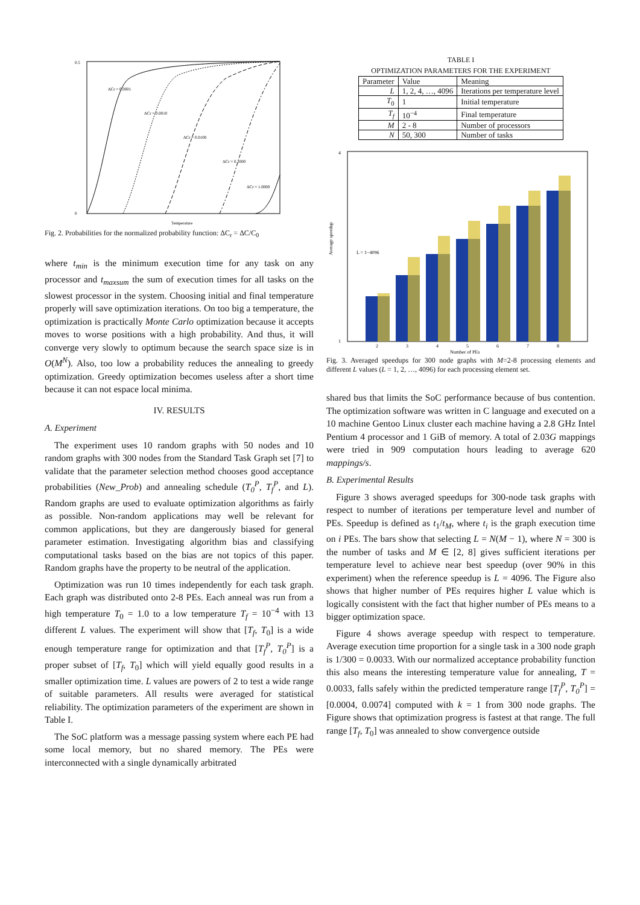ΔCr = 0.0001
ΔCr = 0.0010
ΔCr = 0.0100
ΔCr = 0.1000
ΔCr = 1.0000
Temperature
0.5
0
Fig. 2. Probabilities for the normalized probability function: ΔC<sub>r</sub> = ΔC/C<sub>0</sub>
where t<sub>min</sub> is the minimum execution time for any task on any processor and t<sub>maxsum</sub> the sum of execution times for all tasks on the slowest processor in the system. Choosing initial and final temperature properly will save optimization iterations. On too big a temperature, the optimization is practically Monte Carlo optimization because it accepts moves to worse positions with a high probability. And thus, it will converge very slowly to optimum because the search space size is in O(M<sup>N</sup>). Also, too low a probability reduces the annealing to greedy optimization. Greedy optimization becomes useless after a short time because it can not espace local minima.
IV. RESULTS
A. Experiment
The experiment uses 10 random graphs with 50 nodes and 10 random graphs with 300 nodes from the Standard Task Graph set [7] to validate that the parameter selection method chooses good acceptance probabilities (New_Prob) and annealing schedule (T<sub>0</sub><sup>P</sup>, T<sub>f</sub><sup>P</sup>, and L). Random graphs are used to evaluate optimization algorithms as fairly as possible. Non-random applications may well be relevant for common applications, but they are dangerously biased for general parameter estimation. Investigating algorithm bias and classifying computational tasks based on the bias are not topics of this paper. Random graphs have the property to be neutral of the application.
Optimization was run 10 times independently for each task graph. Each graph was distributed onto 2-8 PEs. Each anneal was run from a high temperature T<sub>0</sub> = 1.0 to a low temperature T<sub>f</sub> = 10<sup>−4</sup> with 13 different L values. The experiment will show that [T<sub>f</sub>, T<sub>0</sub>] is a wide enough temperature range for optimization and that [T<sub>f</sub><sup>P</sup>, T<sub>0</sub><sup>P</sup>] is a proper subset of [T<sub>f</sub>, T<sub>0</sub>] which will yield equally good results in a smaller optimization time. L values are powers of 2 to test a wide range of suitable parameters. All results were averaged for statistical reliability. The optimization parameters of the experiment are shown in Table I.
The SoC platform was a message passing system where each PE had some local memory, but no shared memory. The PEs were interconnected with a single dynamically arbitrated
TABLE I
OPTIMIZATION PARAMETERS FOR THE EXPERIMENT
| Parameter | Value | Meaning |
| --- | --- | --- |
| L | 1, 2, 4, …, 4096 | Iterations per temperature level |
| T<sub>0</sub> | 1 | Initial temperature |
| T<sub>f</sub> | 10<sup>−4</sup> | Final temperature |
| M | 2 - 8 | Number of processors |
| N | 50, 300 | Number of tasks |
Average speedup
L = 1−4096
4
1
2
3
4
5
6
7
8
Number of PEs
Fig. 3. Averaged speedups for 300 node graphs with M=2-8 processing elements and different L values (L = 1, 2, …, 4096) for each processing element set.
shared bus that limits the SoC performance because of bus contention. The optimization software was written in C language and executed on a 10 machine Gentoo Linux cluster each machine having a 2.8 GHz Intel Pentium 4 processor and 1 GiB of memory. A total of 2.03G mappings were tried in 909 computation hours leading to average 620 mappings/s.
B. Experimental Results
Figure 3 shows averaged speedups for 300-node task graphs with respect to number of iterations per temperature level and number of PEs. Speedup is defined as t<sub>1</sub>/t<sub>M</sub>, where t<sub>i</sub> is the graph execution time on i PEs. The bars show that selecting L = N(M − 1), where N = 300 is the number of tasks and M ∈ [2, 8] gives sufficient iterations per temperature level to achieve near best speedup (over 90% in this experiment) when the reference speedup is L = 4096. The Figure also shows that higher number of PEs requires higher L value which is logically consistent with the fact that higher number of PEs means to a bigger optimization space.
Figure 4 shows average speedup with respect to temperature. Average execution time proportion for a single task in a 300 node graph is 1/300 = 0.0033. With our normalized acceptance probability function this also means the interesting temperature value for annealing, T = 0.0033, falls safely within the predicted temperature range [T<sub>f</sub><sup>P</sup>, T<sub>0</sub><sup>P</sup>] = [0.0004, 0.0074] computed with k = 1 from 300 node graphs. The Figure shows that optimization progress is fastest at that range. The full range [T<sub>f</sub>, T<sub>0</sub>] was annealed to show convergence outside